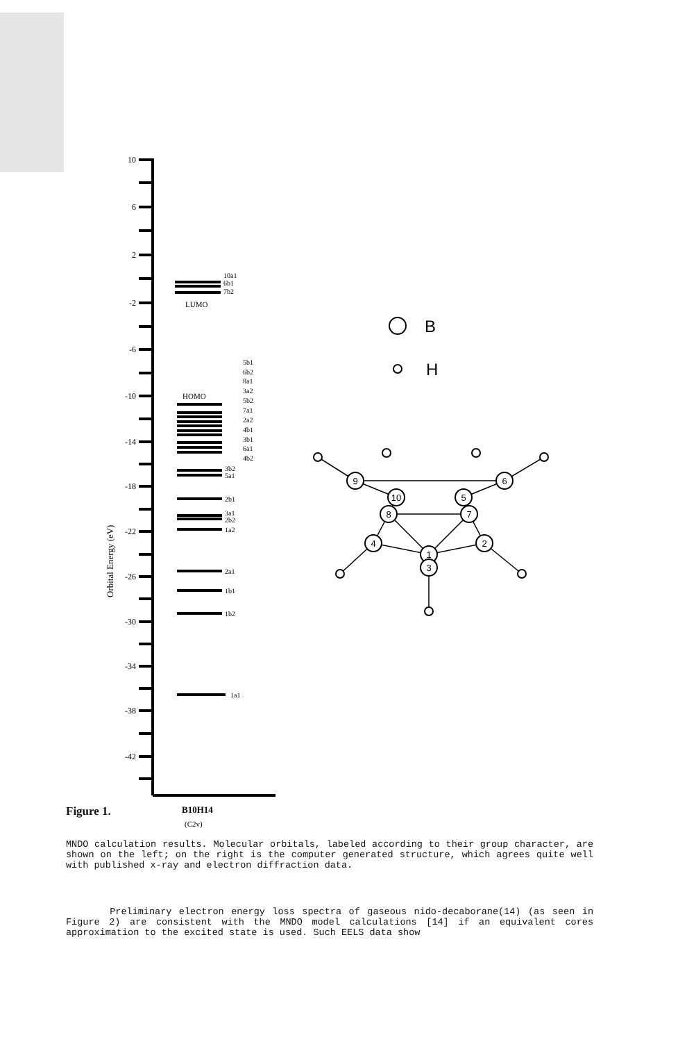10
6
2
-2
-6
-10
-14
-18
-22
-26
-30
-34
-38
-42
10a1
6b1
7b2
LUMO
HOMO
5b1
6b2
8a1
3a2
5b2
7a1
2a2
4b1
3b1
6a1
4b2
3b2
5a1
2b1
3a1
2b2
1a2
2a1
1b1
1b2
1a1
Orbital Energy (eV)
B10H14
(C2v)
B
H
9
10
8
4
1
3
2
7
5
6
Figure 1.
MNDO calculation results. Molecular orbitals, labeled according to their group character, are shown on the left; on the right is the computer generated structure, which agrees quite well with published x-ray and electron diffraction data.
Preliminary electron energy loss spectra of gaseous nido-decaborane(14) (as seen in Figure 2) are consistent with the MNDO model calculations [14] if an equivalent cores approximation to the excited state is used. Such EELS data show